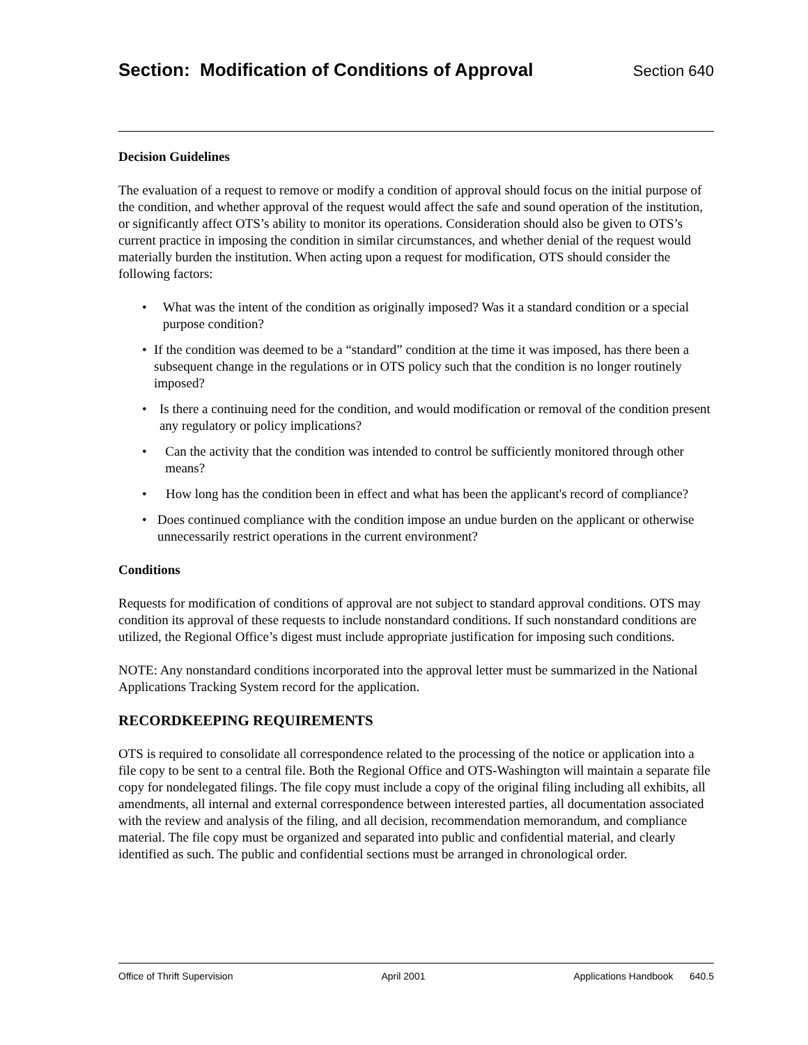Section: Modification of Conditions of Approval
Section 640
Decision Guidelines
The evaluation of a request to remove or modify a condition of approval should focus on the initial purpose of the condition, and whether approval of the request would affect the safe and sound operation of the institution, or significantly affect OTS’s ability to monitor its operations. Consideration should also be given to OTS’s current practice in imposing the condition in similar circumstances, and whether denial of the request would materially burden the institution. When acting upon a request for modification, OTS should consider the following factors:
• What was the intent of the condition as originally imposed? Was it a standard condition or a special purpose condition?
• If the condition was deemed to be a “standard” condition at the time it was imposed, has there been a subsequent change in the regulations or in OTS policy such that the condition is no longer routinely imposed?
• Is there a continuing need for the condition, and would modification or removal of the condition present any regulatory or policy implications?
• Can the activity that the condition was intended to control be sufficiently monitored through other means?
• How long has the condition been in effect and what has been the applicant's record of compliance?
• Does continued compliance with the condition impose an undue burden on the applicant or otherwise unnecessarily restrict operations in the current environment?
Conditions
Requests for modification of conditions of approval are not subject to standard approval conditions. OTS may condition its approval of these requests to include nonstandard conditions. If such nonstandard conditions are utilized, the Regional Office’s digest must include appropriate justification for imposing such conditions.
NOTE: Any nonstandard conditions incorporated into the approval letter must be summarized in the National Applications Tracking System record for the application.
RECORDKEEPING REQUIREMENTS
OTS is required to consolidate all correspondence related to the processing of the notice or application into a file copy to be sent to a central file. Both the Regional Office and OTS-Washington will maintain a separate file copy for nondelegated filings. The file copy must include a copy of the original filing including all exhibits, all amendments, all internal and external correspondence between interested parties, all documentation associated with the review and analysis of the filing, and all decision, recommendation memorandum, and compliance material. The file copy must be organized and separated into public and confidential material, and clearly identified as such. The public and confidential sections must be arranged in chronological order.
Office of Thrift Supervision April 2001 Applications Handbook 640.5